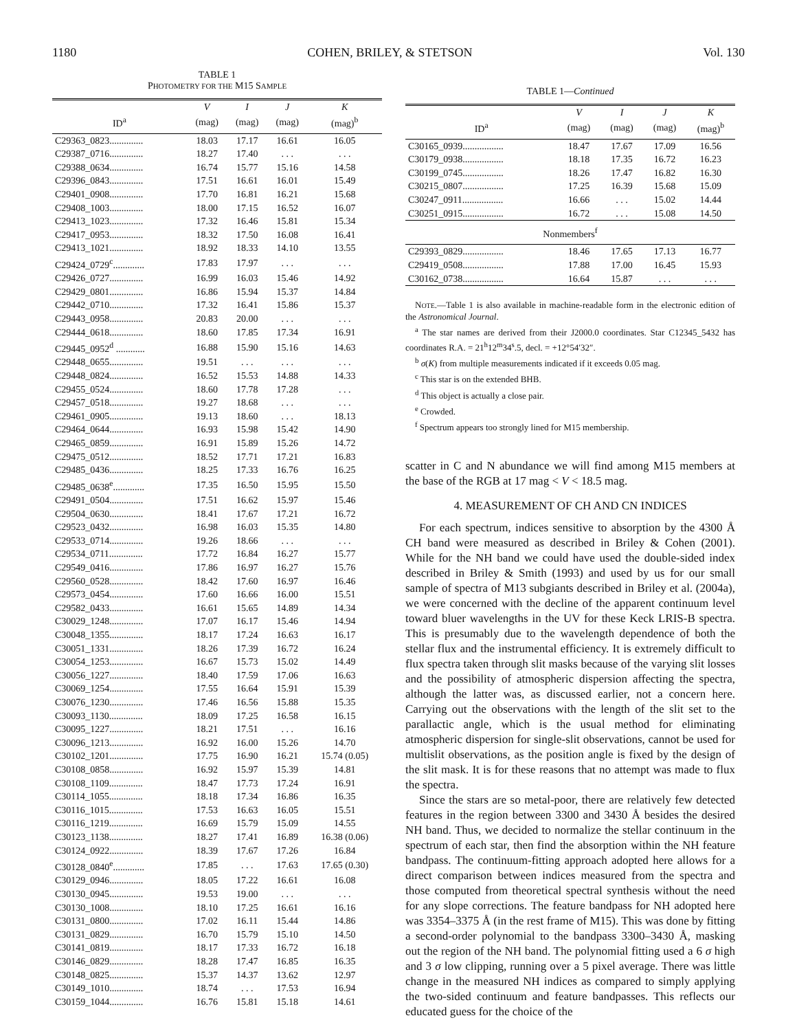1180 COHEN, BRILEY, & STETSON Vol. 130
TABLE 1
PHOTOMETRY FOR THE M15 SAMPLE
| | V | I | J | K |
| --- | --- | --- | --- | --- |
| ID<sup>a</sup> | (mag) | (mag) | (mag) | (mag)<sup>b</sup> |
| C29363_0823.............. | 18.03 | 17.17 | 16.61 | 16.05 |
| C29387_0716.............. | 18.27 | 17.40 | . . . | . . . |
| C29388_0634.............. | 16.74 | 15.77 | 15.16 | 14.58 |
| C29396_0843.............. | 17.51 | 16.61 | 16.01 | 15.49 |
| C29401_0908.............. | 17.70 | 16.81 | 16.21 | 15.68 |
| C29408_1003.............. | 18.00 | 17.15 | 16.52 | 16.07 |
| C29413_1023.............. | 17.32 | 16.46 | 15.81 | 15.34 |
| C29417_0953.............. | 18.32 | 17.50 | 16.08 | 16.41 |
| C29413_1021.............. | 18.92 | 18.33 | 14.10 | 13.55 |
| C29424_0729<sup>c</sup>............. | 17.83 | 17.97 | . . . | . . . |
| C29426_0727.............. | 16.99 | 16.03 | 15.46 | 14.92 |
| C29429_0801.............. | 16.86 | 15.94 | 15.37 | 14.84 |
| C29442_0710.............. | 17.32 | 16.41 | 15.86 | 15.37 |
| C29443_0958.............. | 20.83 | 20.00 | . . . | . . . |
| C29444_0618.............. | 18.60 | 17.85 | 17.34 | 16.91 |
| C29445_0952<sup>d</sup> ............ | 16.88 | 15.90 | 15.16 | 14.63 |
| C29448_0655.............. | 19.51 | . . . | . . . | . . . |
| C29448_0824.............. | 16.52 | 15.53 | 14.88 | 14.33 |
| C29455_0524.............. | 18.60 | 17.78 | 17.28 | . . . |
| C29457_0518.............. | 19.27 | 18.68 | . . . | . . . |
| C29461_0905.............. | 19.13 | 18.60 | . . . | 18.13 |
| C29464_0644.............. | 16.93 | 15.98 | 15.42 | 14.90 |
| C29465_0859.............. | 16.91 | 15.89 | 15.26 | 14.72 |
| C29475_0512.............. | 18.52 | 17.71 | 17.21 | 16.83 |
| C29485_0436.............. | 18.25 | 17.33 | 16.76 | 16.25 |
| C29485_0638<sup>e</sup>............. | 17.35 | 16.50 | 15.95 | 15.50 |
| C29491_0504.............. | 17.51 | 16.62 | 15.97 | 15.46 |
| C29504_0630.............. | 18.41 | 17.67 | 17.21 | 16.72 |
| C29523_0432.............. | 16.98 | 16.03 | 15.35 | 14.80 |
| C29533_0714.............. | 19.26 | 18.66 | . . . | . . . |
| C29534_0711.............. | 17.72 | 16.84 | 16.27 | 15.77 |
| C29549_0416.............. | 17.86 | 16.97 | 16.27 | 15.76 |
| C29560_0528.............. | 18.42 | 17.60 | 16.97 | 16.46 |
| C29573_0454.............. | 17.60 | 16.66 | 16.00 | 15.51 |
| C29582_0433.............. | 16.61 | 15.65 | 14.89 | 14.34 |
| C30029_1248.............. | 17.07 | 16.17 | 15.46 | 14.94 |
| C30048_1355.............. | 18.17 | 17.24 | 16.63 | 16.17 |
| C30051_1331.............. | 18.26 | 17.39 | 16.72 | 16.24 |
| C30054_1253.............. | 16.67 | 15.73 | 15.02 | 14.49 |
| C30056_1227.............. | 18.40 | 17.59 | 17.06 | 16.63 |
| C30069_1254.............. | 17.55 | 16.64 | 15.91 | 15.39 |
| C30076_1230.............. | 17.46 | 16.56 | 15.88 | 15.35 |
| C30093_1130.............. | 18.09 | 17.25 | 16.58 | 16.15 |
| C30095_1227.............. | 18.21 | 17.51 | . . . | 16.16 |
| C30096_1213.............. | 16.92 | 16.00 | 15.26 | 14.70 |
| C30102_1201.............. | 17.75 | 16.90 | 16.21 | 15.74 (0.05) |
| C30108_0858.............. | 16.92 | 15.97 | 15.39 | 14.81 |
| C30108_1109.............. | 18.47 | 17.73 | 17.24 | 16.91 |
| C30114_1055.............. | 18.18 | 17.34 | 16.86 | 16.35 |
| C30116_1015.............. | 17.53 | 16.63 | 16.05 | 15.51 |
| C30116_1219.............. | 16.69 | 15.79 | 15.09 | 14.55 |
| C30123_1138.............. | 18.27 | 17.41 | 16.89 | 16.38 (0.06) |
| C30124_0922.............. | 18.39 | 17.67 | 17.26 | 16.84 |
| C30128_0840<sup>e</sup>............. | 17.85 | . . . | 17.63 | 17.65 (0.30) |
| C30129_0946.............. | 18.05 | 17.22 | 16.61 | 16.08 |
| C30130_0945.............. | 19.53 | 19.00 | . . . | . . . |
| C30130_1008.............. | 18.10 | 17.25 | 16.61 | 16.16 |
| C30131_0800.............. | 17.02 | 16.11 | 15.44 | 14.86 |
| C30131_0829.............. | 16.70 | 15.79 | 15.10 | 14.50 |
| C30141_0819.............. | 18.17 | 17.33 | 16.72 | 16.18 |
| C30146_0829.............. | 18.28 | 17.47 | 16.85 | 16.35 |
| C30148_0825.............. | 15.37 | 14.37 | 13.62 | 12.97 |
| C30149_1010.............. | 18.74 | . . . | 17.53 | 16.94 |
| C30159_1044.............. | 16.76 | 15.81 | 15.18 | 14.61 |
TABLE 1—Continued
| | V | I | J | K |
| --- | --- | --- | --- | --- |
| ID<sup>a</sup> | (mag) | (mag) | (mag) | (mag)<sup>b</sup> |
| C30165_0939................. | 18.47 | 17.67 | 17.09 | 16.56 |
| C30179_0938................. | 18.18 | 17.35 | 16.72 | 16.23 |
| C30199_0745................. | 18.26 | 17.47 | 16.82 | 16.30 |
| C30215_0807................. | 17.25 | 16.39 | 15.68 | 15.09 |
| C30247_0911................. | 16.66 | . . . | 15.02 | 14.44 |
| C30251_0915................. | 16.72 | . . . | 15.08 | 14.50 |
| Nonmembers<sup>f</sup> | | | | |
| C29393_0829................. | 18.46 | 17.65 | 17.13 | 16.77 |
| C29419_0508................. | 17.88 | 17.00 | 16.45 | 15.93 |
| C30162_0738................. | 16.64 | 15.87 | . . . | . . . |
NOTE.—Table 1 is also available in machine-readable form in the electronic edition of the Astronomical Journal.
<sup>a</sup> The star names are derived from their J2000.0 coordinates. Star C12345_5432 has coordinates R.A. = 21<sup>h</sup>12<sup>m</sup>34<sup>s</sup>.5, decl. = +12°54′32″.
<sup>b</sup> σ(K) from multiple measurements indicated if it exceeds 0.05 mag.
<sup>c</sup> This star is on the extended BHB.
<sup>d</sup> This object is actually a close pair.
<sup>e</sup> Crowded.
<sup>f</sup> Spectrum appears too strongly lined for M15 membership.
scatter in C and N abundance we will find among M15 members at the base of the RGB at 17 mag < V < 18.5 mag.
4. MEASUREMENT OF CH AND CN INDICES
For each spectrum, indices sensitive to absorption by the 4300 Å CH band were measured as described in Briley & Cohen (2001). While for the NH band we could have used the double-sided index described in Briley & Smith (1993) and used by us for our small sample of spectra of M13 subgiants described in Briley et al. (2004a), we were concerned with the decline of the apparent continuum level toward bluer wavelengths in the UV for these Keck LRIS-B spectra. This is presumably due to the wavelength dependence of both the stellar flux and the instrumental efficiency. It is extremely difficult to flux spectra taken through slit masks because of the varying slit losses and the possibility of atmospheric dispersion affecting the spectra, although the latter was, as discussed earlier, not a concern here. Carrying out the observations with the length of the slit set to the parallactic angle, which is the usual method for eliminating atmospheric dispersion for single-slit observations, cannot be used for multislit observations, as the position angle is fixed by the design of the slit mask. It is for these reasons that no attempt was made to flux the spectra.
Since the stars are so metal-poor, there are relatively few detected features in the region between 3300 and 3430 Å besides the desired NH band. Thus, we decided to normalize the stellar continuum in the spectrum of each star, then find the absorption within the NH feature bandpass. The continuum-fitting approach adopted here allows for a direct comparison between indices measured from the spectra and those computed from theoretical spectral synthesis without the need for any slope corrections. The feature bandpass for NH adopted here was 3354–3375 Å (in the rest frame of M15). This was done by fitting a second-order polynomial to the bandpass 3300–3430 Å, masking out the region of the NH band. The polynomial fitting used a 6 σ high and 3 σ low clipping, running over a 5 pixel average. There was little change in the measured NH indices as compared to simply applying the two-sided continuum and feature bandpasses. This reflects our educated guess for the choice of the